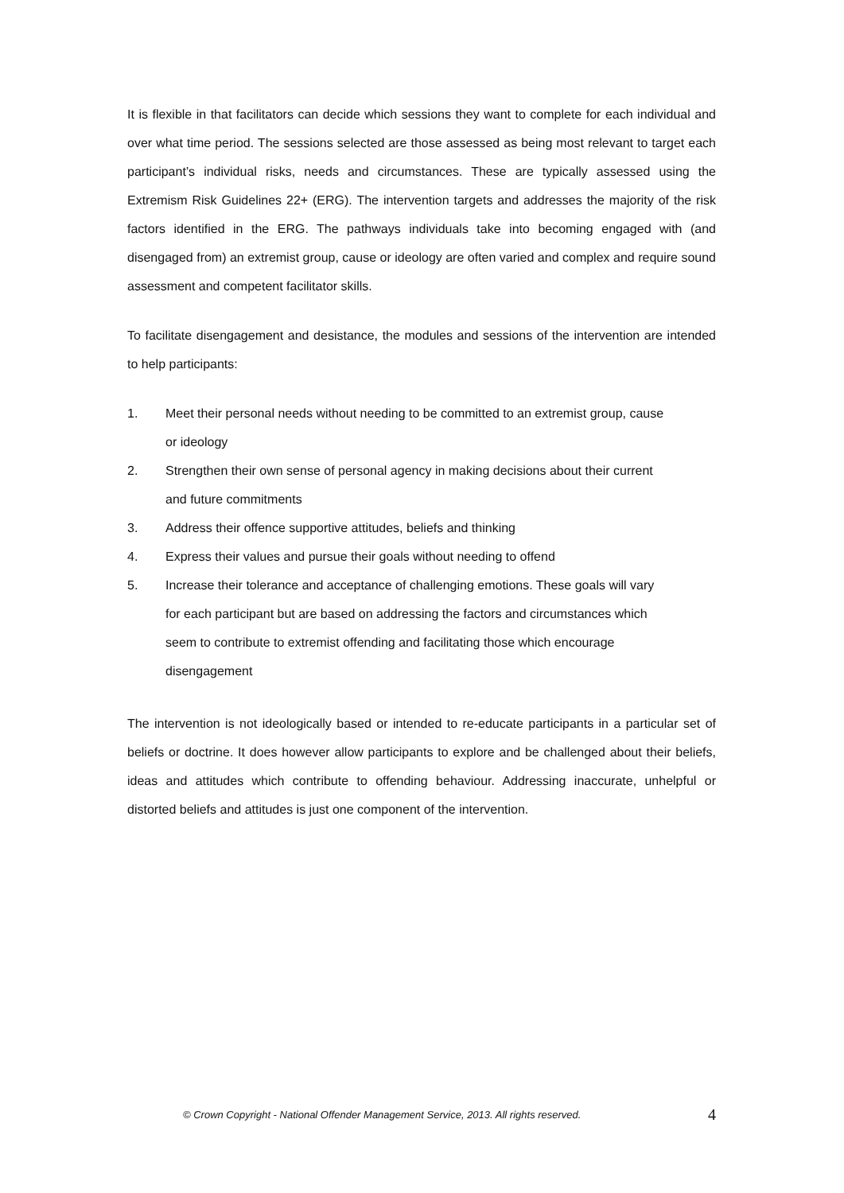It is flexible in that facilitators can decide which sessions they want to complete for each individual and over what time period. The sessions selected are those assessed as being most relevant to target each participant’s individual risks, needs and circumstances. These are typically assessed using the Extremism Risk Guidelines 22+ (ERG). The intervention targets and addresses the majority of the risk factors identified in the ERG. The pathways individuals take into becoming engaged with (and disengaged from) an extremist group, cause or ideology are often varied and complex and require sound assessment and competent facilitator skills.
To facilitate disengagement and desistance, the modules and sessions of the intervention are intended to help participants:
1. Meet their personal needs without needing to be committed to an extremist group, cause or ideology
2. Strengthen their own sense of personal agency in making decisions about their current and future commitments
3. Address their offence supportive attitudes, beliefs and thinking
4. Express their values and pursue their goals without needing to offend
5. Increase their tolerance and acceptance of challenging emotions. These goals will vary for each participant but are based on addressing the factors and circumstances which seem to contribute to extremist offending and facilitating those which encourage disengagement
The intervention is not ideologically based or intended to re-educate participants in a particular set of beliefs or doctrine. It does however allow participants to explore and be challenged about their beliefs, ideas and attitudes which contribute to offending behaviour. Addressing inaccurate, unhelpful or distorted beliefs and attitudes is just one component of the intervention.
© Crown Copyright - National Offender Management Service, 2013. All rights reserved. 4